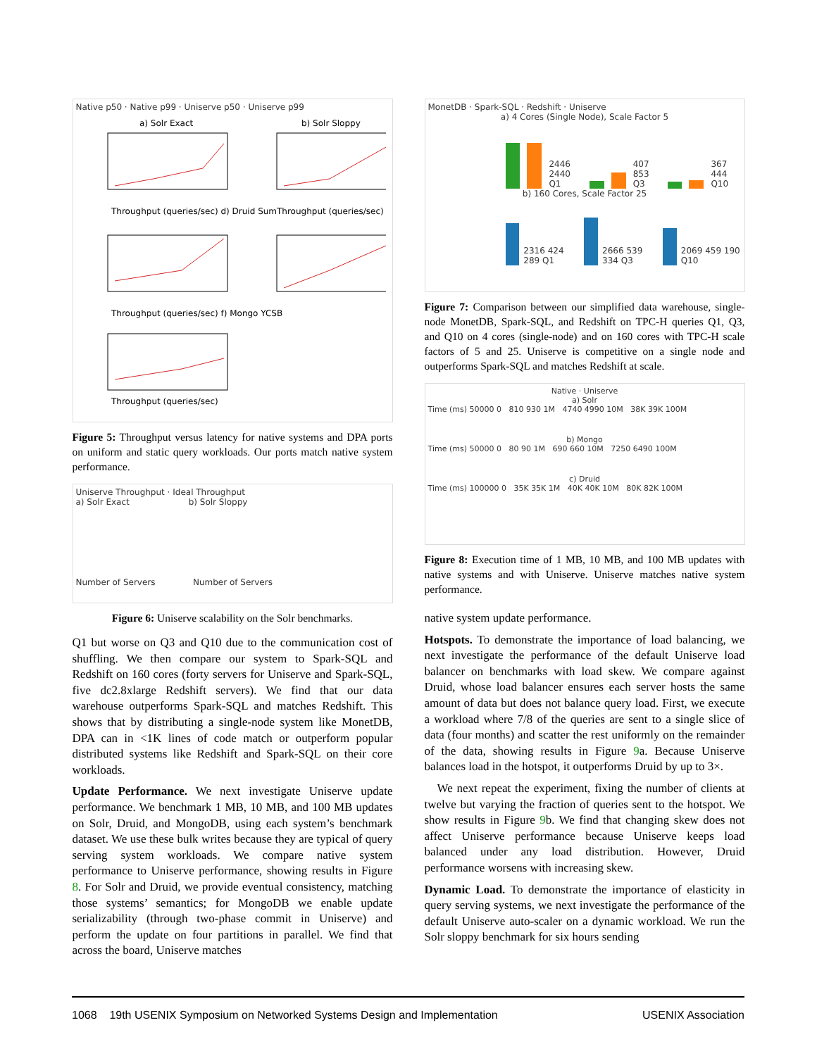Native p50 · Native p99 · Uniserve p50 · Uniserve p99
a) Solr Exact
b) Solr Sloppy
Throughput (queries/sec) d) Druid Sum
Throughput (queries/sec)
Throughput (queries/sec) f) Mongo YCSB
Throughput (queries/sec)
Figure 5: Throughput versus latency for native systems and DPA ports on uniform and static query workloads. Our ports match native system performance.
Uniserve Throughput · Ideal Throughput
a) Solr Exact b) Solr Sloppy
Number of Servers Number of Servers
Figure 6: Uniserve scalability on the Solr benchmarks.
Q1 but worse on Q3 and Q10 due to the communication cost of shuffling. We then compare our system to Spark-SQL and Redshift on 160 cores (forty servers for Uniserve and Spark-SQL, five dc2.8xlarge Redshift servers). We find that our data warehouse outperforms Spark-SQL and matches Redshift. This shows that by distributing a single-node system like MonetDB, DPA can in <1K lines of code match or outperform popular distributed systems like Redshift and Spark-SQL on their core workloads.
Update Performance. We next investigate Uniserve update performance. We benchmark 1 MB, 10 MB, and 100 MB updates on Solr, Druid, and MongoDB, using each system’s benchmark dataset. We use these bulk writes because they are typical of query serving system workloads. We compare native system performance to Uniserve performance, showing results in Figure 8. For Solr and Druid, we provide eventual consistency, matching those systems’ semantics; for MongoDB we enable update serializability (through two-phase commit in Uniserve) and perform the update on four partitions in parallel. We find that across the board, Uniserve matches
MonetDB · Spark-SQL · Redshift · Uniserve
a) 4 Cores (Single Node), Scale Factor 5
2446 2440 Q1
407 853 Q3
367 444 Q10
b) 160 Cores, Scale Factor 25
2316 424 289 Q1
2666 539 334 Q3
2069 459 190 Q10
Figure 7: Comparison between our simplified data warehouse, single-node MonetDB, Spark-SQL, and Redshift on TPC-H queries Q1, Q3, and Q10 on 4 cores (single-node) and on 160 cores with TPC-H scale factors of 5 and 25. Uniserve is competitive on a single node and outperforms Spark-SQL and matches Redshift at scale.
Native · Uniserve
a) Solr
Time (ms) 50000 0 810 930 1M 4740 4990 10M 38K 39K 100M
b) Mongo
Time (ms) 50000 0 80 90 1M 690 660 10M 7250 6490 100M
c) Druid
Time (ms) 100000 0 35K 35K 1M 40K 40K 10M 80K 82K 100M
Figure 8: Execution time of 1 MB, 10 MB, and 100 MB updates with native systems and with Uniserve. Uniserve matches native system performance.
native system update performance.
Hotspots. To demonstrate the importance of load balancing, we next investigate the performance of the default Uniserve load balancer on benchmarks with load skew. We compare against Druid, whose load balancer ensures each server hosts the same amount of data but does not balance query load. First, we execute a workload where 7/8 of the queries are sent to a single slice of data (four months) and scatter the rest uniformly on the remainder of the data, showing results in Figure 9a. Because Uniserve balances load in the hotspot, it outperforms Druid by up to 3×.
We next repeat the experiment, fixing the number of clients at twelve but varying the fraction of queries sent to the hotspot. We show results in Figure 9b. We find that changing skew does not affect Uniserve performance because Uniserve keeps load balanced under any load distribution. However, Druid performance worsens with increasing skew.
Dynamic Load. To demonstrate the importance of elasticity in query serving systems, we next investigate the performance of the default Uniserve auto-scaler on a dynamic workload. We run the Solr sloppy benchmark for six hours sending
1068 19th USENIX Symposium on Networked Systems Design and Implementation USENIX Association